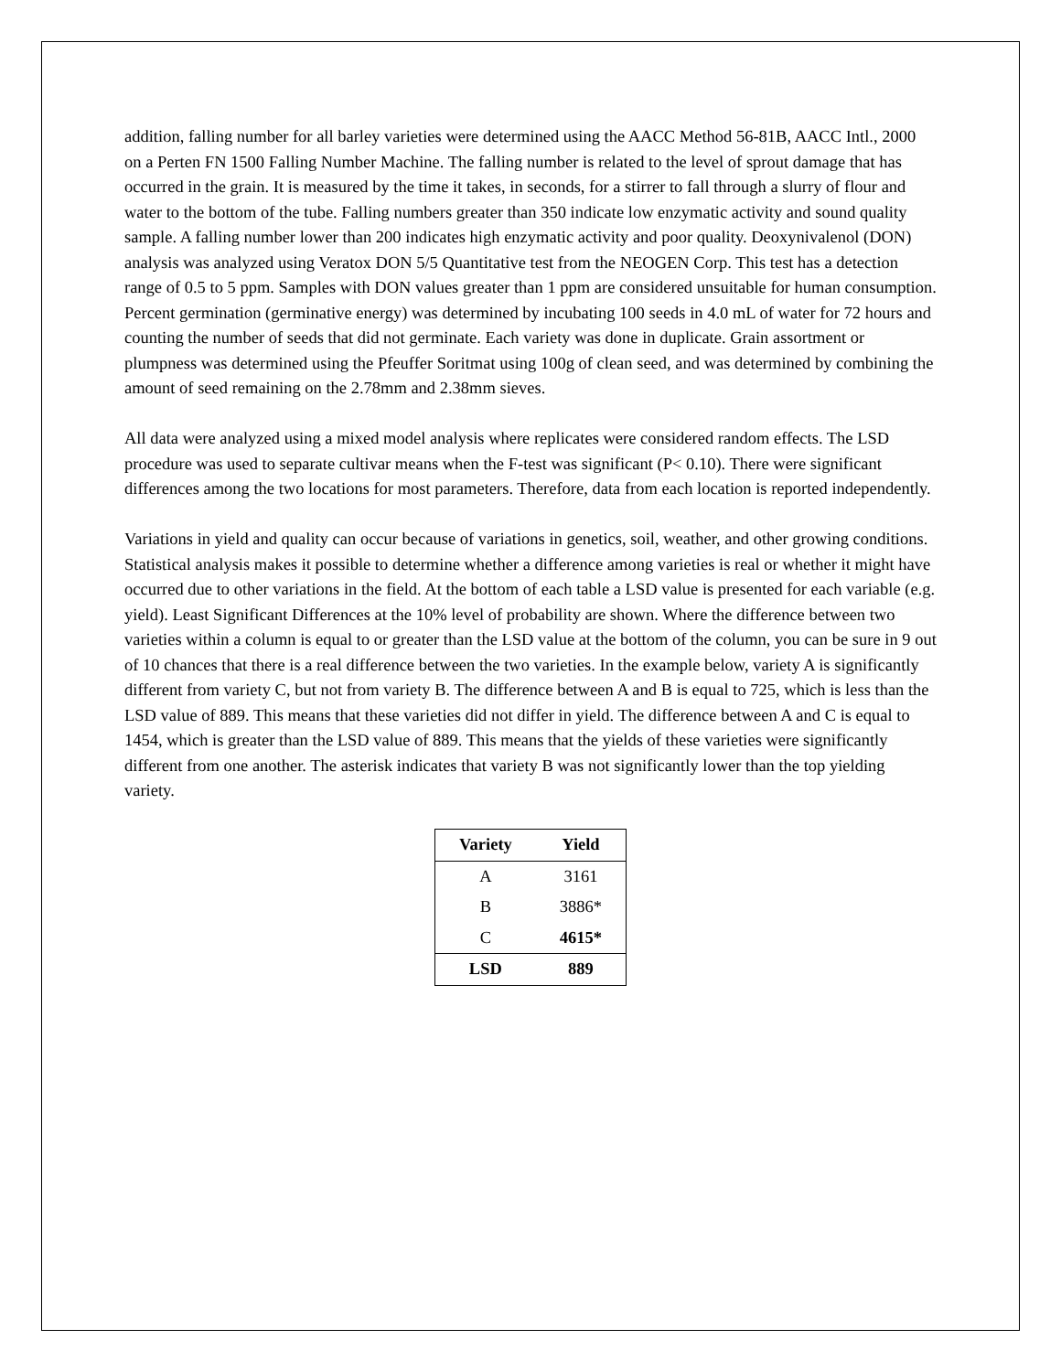addition, falling number for all barley varieties were determined using the AACC Method 56-81B, AACC Intl., 2000 on a Perten FN 1500 Falling Number Machine. The falling number is related to the level of sprout damage that has occurred in the grain. It is measured by the time it takes, in seconds, for a stirrer to fall through a slurry of flour and water to the bottom of the tube. Falling numbers greater than 350 indicate low enzymatic activity and sound quality sample. A falling number lower than 200 indicates high enzymatic activity and poor quality. Deoxynivalenol (DON) analysis was analyzed using Veratox DON 5/5 Quantitative test from the NEOGEN Corp. This test has a detection range of 0.5 to 5 ppm. Samples with DON values greater than 1 ppm are considered unsuitable for human consumption. Percent germination (germinative energy) was determined by incubating 100 seeds in 4.0 mL of water for 72 hours and counting the number of seeds that did not germinate. Each variety was done in duplicate. Grain assortment or plumpness was determined using the Pfeuffer Soritmat using 100g of clean seed, and was determined by combining the amount of seed remaining on the 2.78mm and 2.38mm sieves.
All data were analyzed using a mixed model analysis where replicates were considered random effects. The LSD procedure was used to separate cultivar means when the F-test was significant (P< 0.10). There were significant differences among the two locations for most parameters. Therefore, data from each location is reported independently.
Variations in yield and quality can occur because of variations in genetics, soil, weather, and other growing conditions. Statistical analysis makes it possible to determine whether a difference among varieties is real or whether it might have occurred due to other variations in the field. At the bottom of each table a LSD value is presented for each variable (e.g. yield). Least Significant Differences at the 10% level of probability are shown. Where the difference between two varieties within a column is equal to or greater than the LSD value at the bottom of the column, you can be sure in 9 out of 10 chances that there is a real difference between the two varieties. In the example below, variety A is significantly different from variety C, but not from variety B. The difference between A and B is equal to 725, which is less than the LSD value of 889. This means that these varieties did not differ in yield. The difference between A and C is equal to 1454, which is greater than the LSD value of 889. This means that the yields of these varieties were significantly different from one another. The asterisk indicates that variety B was not significantly lower than the top yielding variety.
| Variety | Yield |
| --- | --- |
| A | 3161 |
| B | 3886* |
| C | 4615* |
| LSD | 889 |